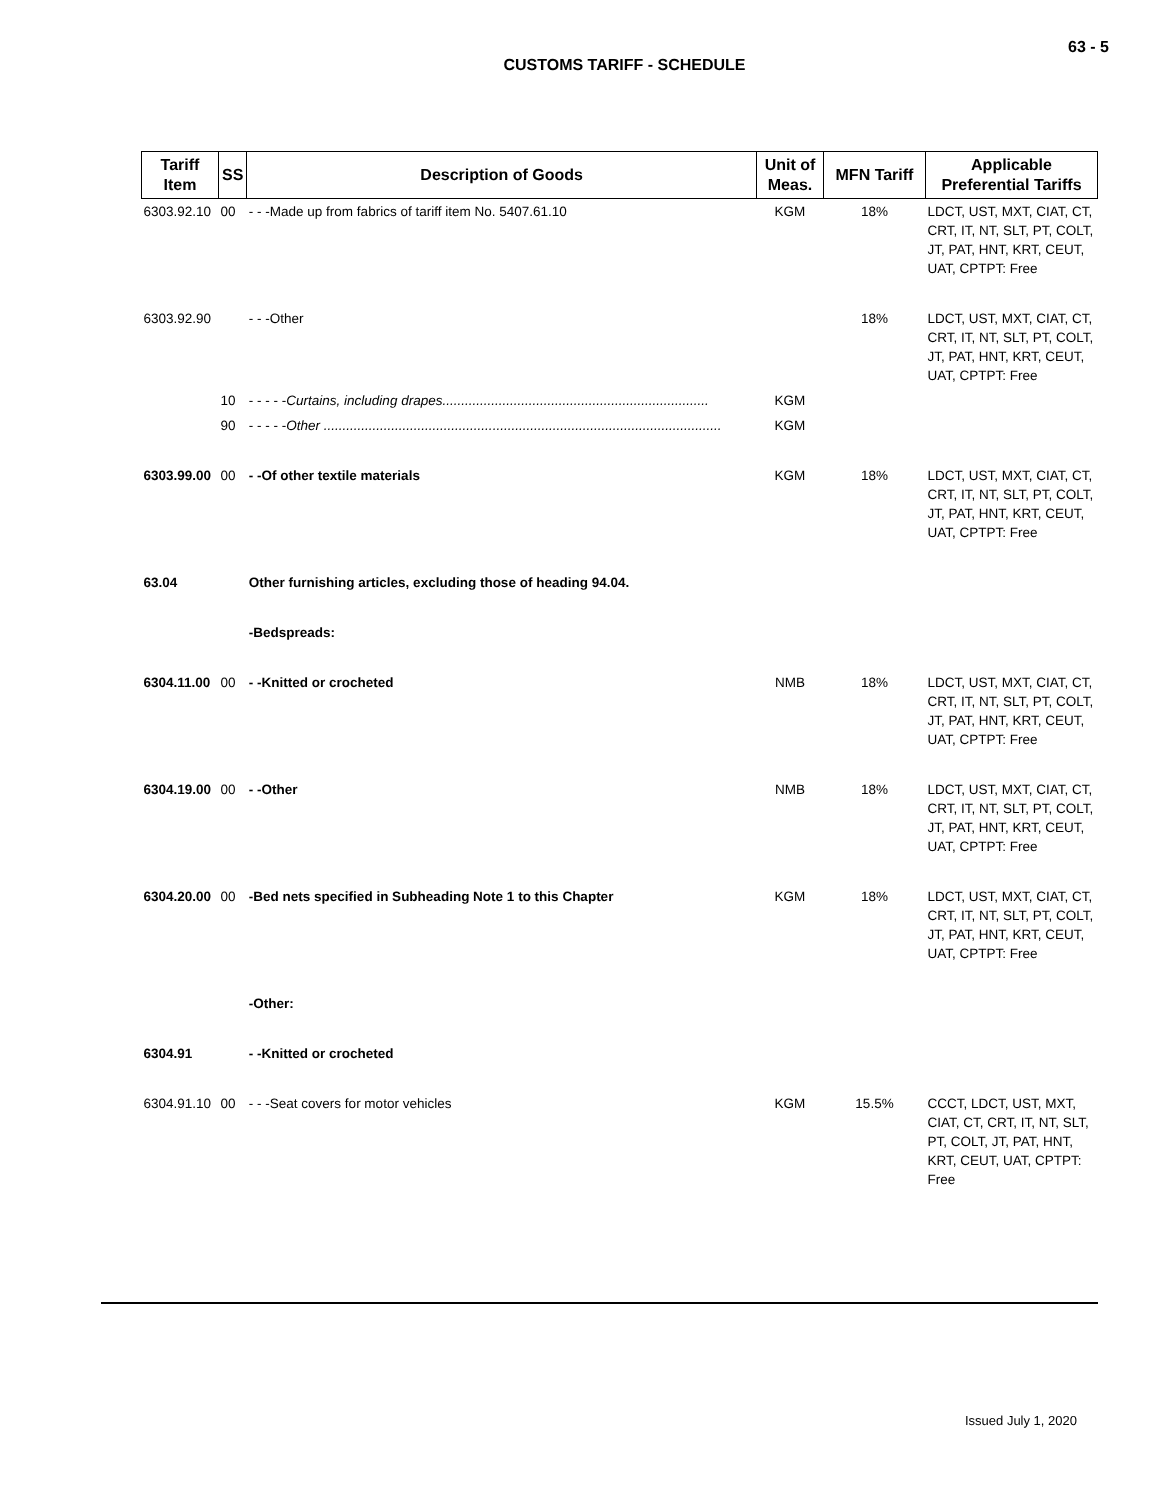63 - 5
CUSTOMS TARIFF - SCHEDULE
| Tariff Item | SS | Description of Goods | Unit of Meas. | MFN Tariff | Applicable Preferential Tariffs |
| --- | --- | --- | --- | --- | --- |
| 6303.92.10 | 00 | - - -Made up from fabrics of tariff item No. 5407.61.10 | KGM | 18% | LDCT, UST, MXT, CIAT, CT, CRT, IT, NT, SLT, PT, COLT, JT, PAT, HNT, KRT, CEUT, UAT, CPTPT: Free |
| 6303.92.90 | | - - -Other | | 18% | LDCT, UST, MXT, CIAT, CT, CRT, IT, NT, SLT, PT, COLT, JT, PAT, HNT, KRT, CEUT, UAT, CPTPT: Free |
| | 10 | - - - - - Curtains, including drapes....................................................................... | KGM | | |
| | 90 | - - - - - Other .......................................................................................................... | KGM | | |
| 6303.99.00 | 00 | - -Of other textile materials | KGM | 18% | LDCT, UST, MXT, CIAT, CT, CRT, IT, NT, SLT, PT, COLT, JT, PAT, HNT, KRT, CEUT, UAT, CPTPT: Free |
| 63.04 | | Other furnishing articles, excluding those of heading 94.04. | | | |
| | | -Bedspreads: | | | |
| 6304.11.00 | 00 | - -Knitted or crocheted | NMB | 18% | LDCT, UST, MXT, CIAT, CT, CRT, IT, NT, SLT, PT, COLT, JT, PAT, HNT, KRT, CEUT, UAT, CPTPT: Free |
| 6304.19.00 | 00 | - -Other | NMB | 18% | LDCT, UST, MXT, CIAT, CT, CRT, IT, NT, SLT, PT, COLT, JT, PAT, HNT, KRT, CEUT, UAT, CPTPT: Free |
| 6304.20.00 | 00 | -Bed nets specified in Subheading Note 1 to this Chapter | KGM | 18% | LDCT, UST, MXT, CIAT, CT, CRT, IT, NT, SLT, PT, COLT, JT, PAT, HNT, KRT, CEUT, UAT, CPTPT: Free |
| | | -Other: | | | |
| 6304.91 | | - -Knitted or crocheted | | | |
| 6304.91.10 | 00 | - - -Seat covers for motor vehicles | KGM | 15.5% | CCCT, LDCT, UST, MXT, CIAT, CT, CRT, IT, NT, SLT, PT, COLT, JT, PAT, HNT, KRT, CEUT, UAT, CPTPT: Free |
Issued July 1, 2020